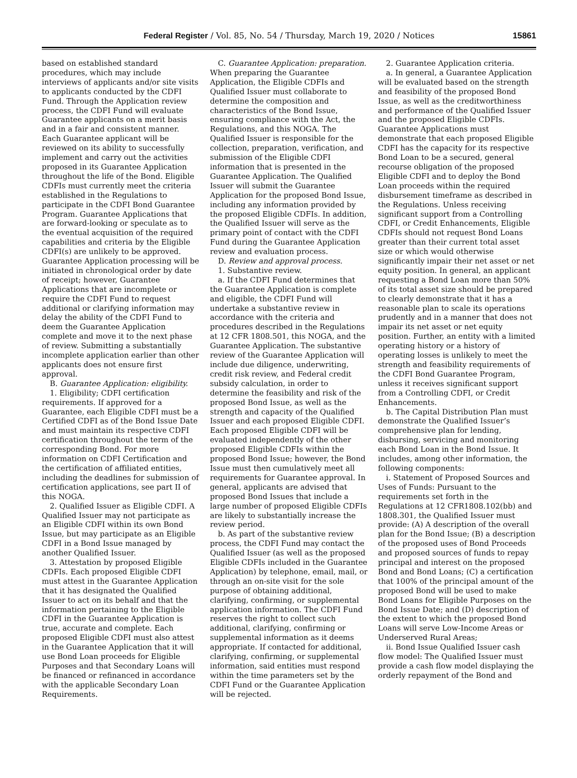Federal Register / Vol. 85, No. 54 / Thursday, March 19, 2020 / Notices
15861
based on established standard procedures, which may include interviews of applicants and/or site visits to applicants conducted by the CDFI Fund. Through the Application review process, the CDFI Fund will evaluate Guarantee applicants on a merit basis and in a fair and consistent manner. Each Guarantee applicant will be reviewed on its ability to successfully implement and carry out the activities proposed in its Guarantee Application throughout the life of the Bond. Eligible CDFIs must currently meet the criteria established in the Regulations to participate in the CDFI Bond Guarantee Program. Guarantee Applications that are forward-looking or speculate as to the eventual acquisition of the required capabilities and criteria by the Eligible CDFI(s) are unlikely to be approved. Guarantee Application processing will be initiated in chronological order by date of receipt; however, Guarantee Applications that are incomplete or require the CDFI Fund to request additional or clarifying information may delay the ability of the CDFI Fund to deem the Guarantee Application complete and move it to the next phase of review. Submitting a substantially incomplete application earlier than other applicants does not ensure first approval.
B. Guarantee Application: eligibility.
1. Eligibility; CDFI certification requirements. If approved for a Guarantee, each Eligible CDFI must be a Certified CDFI as of the Bond Issue Date and must maintain its respective CDFI certification throughout the term of the corresponding Bond. For more information on CDFI Certification and the certification of affiliated entities, including the deadlines for submission of certification applications, see part II of this NOGA.
2. Qualified Issuer as Eligible CDFI. A Qualified Issuer may not participate as an Eligible CDFI within its own Bond Issue, but may participate as an Eligible CDFI in a Bond Issue managed by another Qualified Issuer.
3. Attestation by proposed Eligible CDFIs. Each proposed Eligible CDFI must attest in the Guarantee Application that it has designated the Qualified Issuer to act on its behalf and that the information pertaining to the Eligible CDFI in the Guarantee Application is true, accurate and complete. Each proposed Eligible CDFI must also attest in the Guarantee Application that it will use Bond Loan proceeds for Eligible Purposes and that Secondary Loans will be financed or refinanced in accordance with the applicable Secondary Loan Requirements.
C. Guarantee Application: preparation. When preparing the Guarantee Application, the Eligible CDFIs and Qualified Issuer must collaborate to determine the composition and characteristics of the Bond Issue, ensuring compliance with the Act, the Regulations, and this NOGA. The Qualified Issuer is responsible for the collection, preparation, verification, and submission of the Eligible CDFI information that is presented in the Guarantee Application. The Qualified Issuer will submit the Guarantee Application for the proposed Bond Issue, including any information provided by the proposed Eligible CDFIs. In addition, the Qualified Issuer will serve as the primary point of contact with the CDFI Fund during the Guarantee Application review and evaluation process.
D. Review and approval process.
1. Substantive review.
a. If the CDFI Fund determines that the Guarantee Application is complete and eligible, the CDFI Fund will undertake a substantive review in accordance with the criteria and procedures described in the Regulations at 12 CFR 1808.501, this NOGA, and the Guarantee Application. The substantive review of the Guarantee Application will include due diligence, underwriting, credit risk review, and Federal credit subsidy calculation, in order to determine the feasibility and risk of the proposed Bond Issue, as well as the strength and capacity of the Qualified Issuer and each proposed Eligible CDFI. Each proposed Eligible CDFI will be evaluated independently of the other proposed Eligible CDFIs within the proposed Bond Issue; however, the Bond Issue must then cumulatively meet all requirements for Guarantee approval. In general, applicants are advised that proposed Bond Issues that include a large number of proposed Eligible CDFIs are likely to substantially increase the review period.
b. As part of the substantive review process, the CDFI Fund may contact the Qualified Issuer (as well as the proposed Eligible CDFIs included in the Guarantee Application) by telephone, email, mail, or through an on-site visit for the sole purpose of obtaining additional, clarifying, confirming, or supplemental application information. The CDFI Fund reserves the right to collect such additional, clarifying, confirming or supplemental information as it deems appropriate. If contacted for additional, clarifying, confirming, or supplemental information, said entities must respond within the time parameters set by the CDFI Fund or the Guarantee Application will be rejected.
2. Guarantee Application criteria.
a. In general, a Guarantee Application will be evaluated based on the strength and feasibility of the proposed Bond Issue, as well as the creditworthiness and performance of the Qualified Issuer and the proposed Eligible CDFIs. Guarantee Applications must demonstrate that each proposed Eligible CDFI has the capacity for its respective Bond Loan to be a secured, general recourse obligation of the proposed Eligible CDFI and to deploy the Bond Loan proceeds within the required disbursement timeframe as described in the Regulations. Unless receiving significant support from a Controlling CDFI, or Credit Enhancements, Eligible CDFIs should not request Bond Loans greater than their current total asset size or which would otherwise significantly impair their net asset or net equity position. In general, an applicant requesting a Bond Loan more than 50% of its total asset size should be prepared to clearly demonstrate that it has a reasonable plan to scale its operations prudently and in a manner that does not impair its net asset or net equity position. Further, an entity with a limited operating history or a history of operating losses is unlikely to meet the strength and feasibility requirements of the CDFI Bond Guarantee Program, unless it receives significant support from a Controlling CDFI, or Credit Enhancements.
b. The Capital Distribution Plan must demonstrate the Qualified Issuer’s comprehensive plan for lending, disbursing, servicing and monitoring each Bond Loan in the Bond Issue. It includes, among other information, the following components:
i. Statement of Proposed Sources and Uses of Funds: Pursuant to the requirements set forth in the Regulations at 12 CFR1808.102(bb) and 1808.301, the Qualified Issuer must provide: (A) A description of the overall plan for the Bond Issue; (B) a description of the proposed uses of Bond Proceeds and proposed sources of funds to repay principal and interest on the proposed Bond and Bond Loans; (C) a certification that 100% of the principal amount of the proposed Bond will be used to make Bond Loans for Eligible Purposes on the Bond Issue Date; and (D) description of the extent to which the proposed Bond Loans will serve Low-Income Areas or Underserved Rural Areas;
ii. Bond Issue Qualified Issuer cash flow model: The Qualified Issuer must provide a cash flow model displaying the orderly repayment of the Bond and